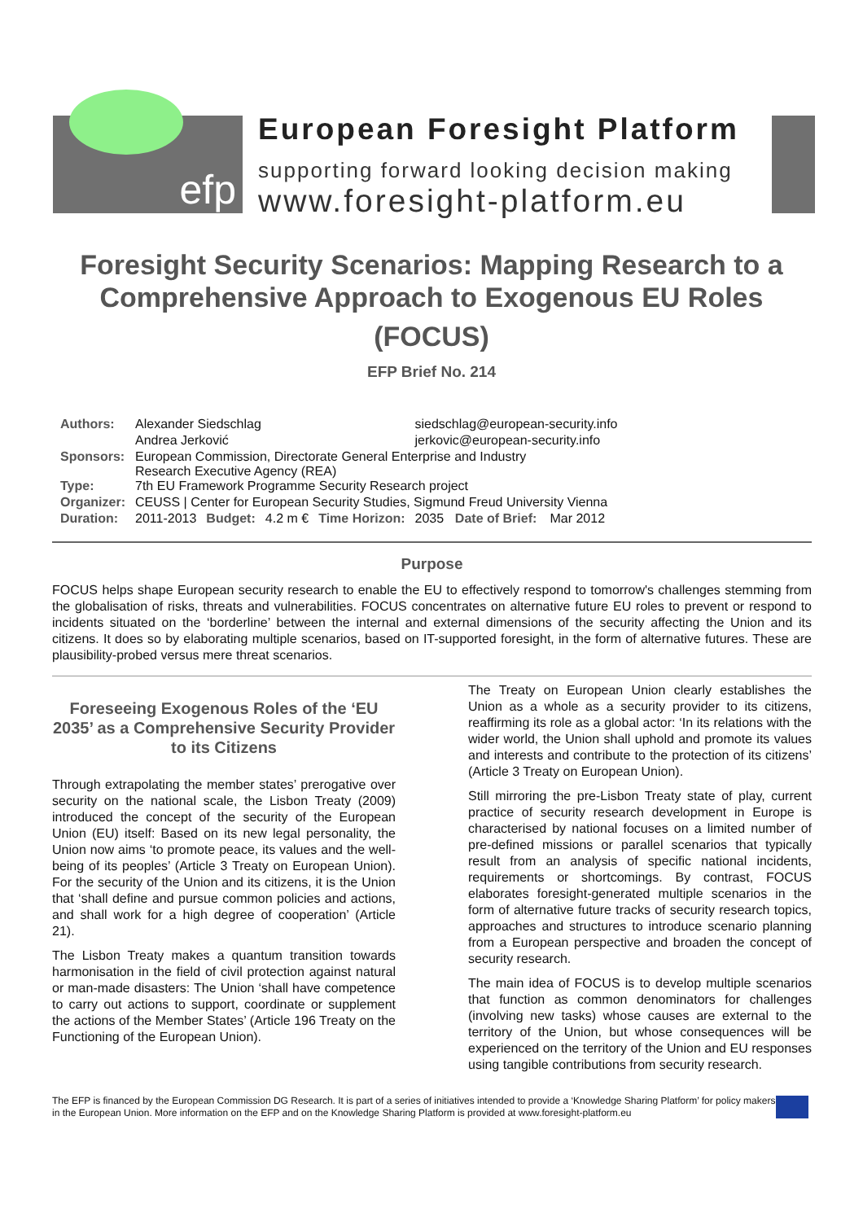efp
European Foresight Platform
supporting forward looking decision making
www.foresight-platform.eu
Foresight Security Scenarios: Mapping Research to a Comprehensive Approach to Exogenous EU Roles
(FOCUS)
EFP Brief No. 214
| Authors: | Alexander Siedschlag | | | | siedschlag@european-security.info | | | |
| | Andrea Jerković | | | | jerkovic@european-security.info | | | |
| Sponsors: | European Commission, Directorate General Enterprise and Industry Research Executive Agency (REA) | | | | | | | |
| Type: | 7th EU Framework Programme Security Research project | | | | | | | |
| Organizer: | CEUSS / Center for European Security Studies, Sigmund Freud University Vienna | | | | | | | |
| Duration: | 2011-2013 | Budget: | 4.2 m € | Time Horizon: | 2035 | Date of Brief: | Mar 2012 | |
Purpose
FOCUS helps shape European security research to enable the EU to effectively respond to tomorrow's challenges stemming from the globalisation of risks, threats and vulnerabilities. FOCUS concentrates on alternative future EU roles to prevent or respond to incidents situated on the ‘borderline’ between the internal and external dimensions of the security affecting the Union and its citizens. It does so by elaborating multiple scenarios, based on IT-supported foresight, in the form of alternative futures. These are plausibility-probed versus mere threat scenarios.
Foreseeing Exogenous Roles of the ‘EU 2035’ as a Comprehensive Security Provider to its Citizens
Through extrapolating the member states’ prerogative over security on the national scale, the Lisbon Treaty (2009) introduced the concept of the security of the European Union (EU) itself: Based on its new legal personality, the Union now aims ‘to promote peace, its values and the well-being of its peoples’ (Article 3 Treaty on European Union). For the security of the Union and its citizens, it is the Union that ‘shall define and pursue common policies and actions, and shall work for a high degree of cooperation’ (Article 21).
The Lisbon Treaty makes a quantum transition towards harmonisation in the field of civil protection against natural or man-made disasters: The Union ‘shall have competence to carry out actions to support, coordinate or supplement the actions of the Member States’ (Article 196 Treaty on the Functioning of the European Union).
The Treaty on European Union clearly establishes the Union as a whole as a security provider to its citizens, reaffirming its role as a global actor: ‘In its relations with the wider world, the Union shall uphold and promote its values and interests and contribute to the protection of its citizens’ (Article 3 Treaty on European Union).
Still mirroring the pre-Lisbon Treaty state of play, current practice of security research development in Europe is characterised by national focuses on a limited number of pre-defined missions or parallel scenarios that typically result from an analysis of specific national incidents, requirements or shortcomings. By contrast, FOCUS elaborates foresight-generated multiple scenarios in the form of alternative future tracks of security research topics, approaches and structures to introduce scenario planning from a European perspective and broaden the concept of security research.
The main idea of FOCUS is to develop multiple scenarios that function as common denominators for challenges (involving new tasks) whose causes are external to the territory of the Union, but whose consequences will be experienced on the territory of the Union and EU responses using tangible contributions from security research.
The EFP is financed by the European Commission DG Research. It is part of a series of initiatives intended to provide a ‘Knowledge Sharing Platform’ for policy makers in the European Union. More information on the EFP and on the Knowledge Sharing Platform is provided at www.foresight-platform.eu